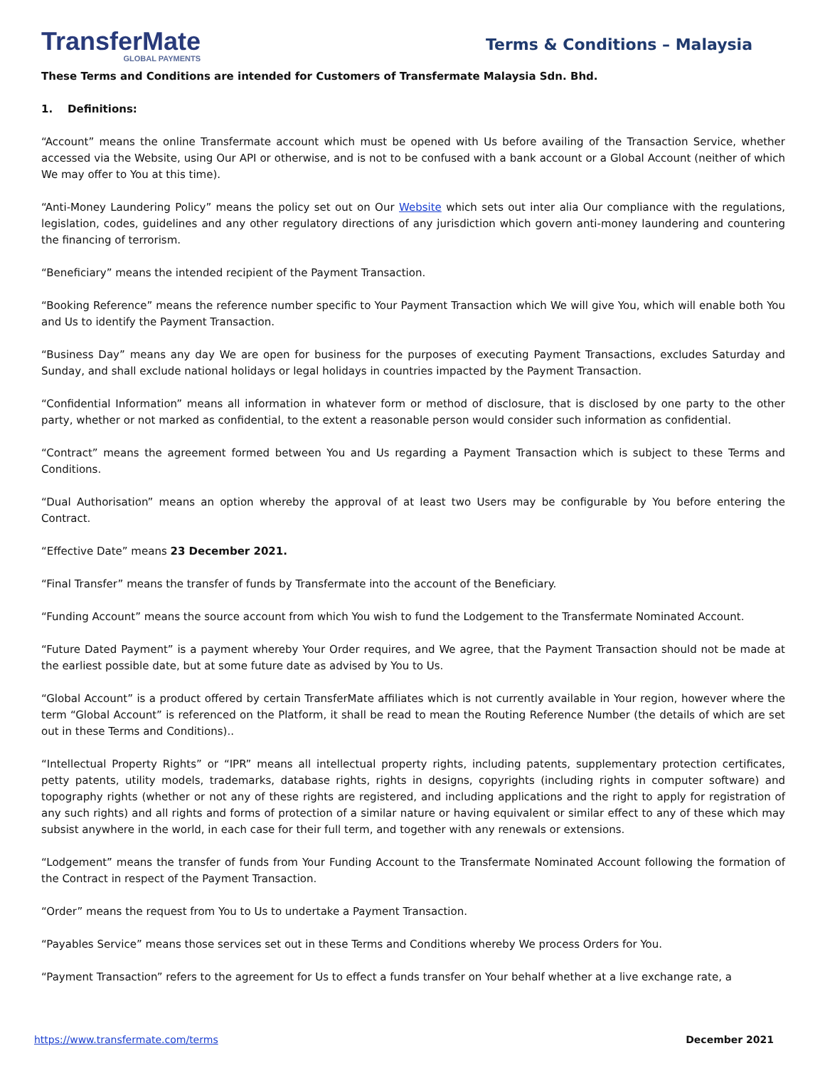TransferMate
GLOBAL PAYMENTS
Terms & Conditions – Malaysia
These Terms and Conditions are intended for Customers of Transfermate Malaysia Sdn. Bhd.
1. Definitions:
“Account” means the online Transfermate account which must be opened with Us before availing of the Transaction Service, whether accessed via the Website, using Our API or otherwise, and is not to be confused with a bank account or a Global Account (neither of which We may offer to You at this time).
“Anti-Money Laundering Policy” means the policy set out on Our Website which sets out inter alia Our compliance with the regulations, legislation, codes, guidelines and any other regulatory directions of any jurisdiction which govern anti-money laundering and countering the financing of terrorism.
“Beneficiary” means the intended recipient of the Payment Transaction.
“Booking Reference” means the reference number specific to Your Payment Transaction which We will give You, which will enable both You and Us to identify the Payment Transaction.
“Business Day” means any day We are open for business for the purposes of executing Payment Transactions, excludes Saturday and Sunday, and shall exclude national holidays or legal holidays in countries impacted by the Payment Transaction.
“Confidential Information” means all information in whatever form or method of disclosure, that is disclosed by one party to the other party, whether or not marked as confidential, to the extent a reasonable person would consider such information as confidential.
“Contract” means the agreement formed between You and Us regarding a Payment Transaction which is subject to these Terms and Conditions.
“Dual Authorisation” means an option whereby the approval of at least two Users may be configurable by You before entering the Contract.
“Effective Date” means 23 December 2021.
“Final Transfer” means the transfer of funds by Transfermate into the account of the Beneficiary.
“Funding Account” means the source account from which You wish to fund the Lodgement to the Transfermate Nominated Account.
“Future Dated Payment” is a payment whereby Your Order requires, and We agree, that the Payment Transaction should not be made at the earliest possible date, but at some future date as advised by You to Us.
“Global Account” is a product offered by certain TransferMate affiliates which is not currently available in Your region, however where the term “Global Account” is referenced on the Platform, it shall be read to mean the Routing Reference Number (the details of which are set out in these Terms and Conditions)..
“Intellectual Property Rights” or “IPR” means all intellectual property rights, including patents, supplementary protection certificates, petty patents, utility models, trademarks, database rights, rights in designs, copyrights (including rights in computer software) and topography rights (whether or not any of these rights are registered, and including applications and the right to apply for registration of any such rights) and all rights and forms of protection of a similar nature or having equivalent or similar effect to any of these which may subsist anywhere in the world, in each case for their full term, and together with any renewals or extensions.
“Lodgement” means the transfer of funds from Your Funding Account to the Transfermate Nominated Account following the formation of the Contract in respect of the Payment Transaction.
“Order” means the request from You to Us to undertake a Payment Transaction.
“Payables Service” means those services set out in these Terms and Conditions whereby We process Orders for You.
“Payment Transaction” refers to the agreement for Us to effect a funds transfer on Your behalf whether at a live exchange rate, a
https://www.transfermate.com/terms December 2021